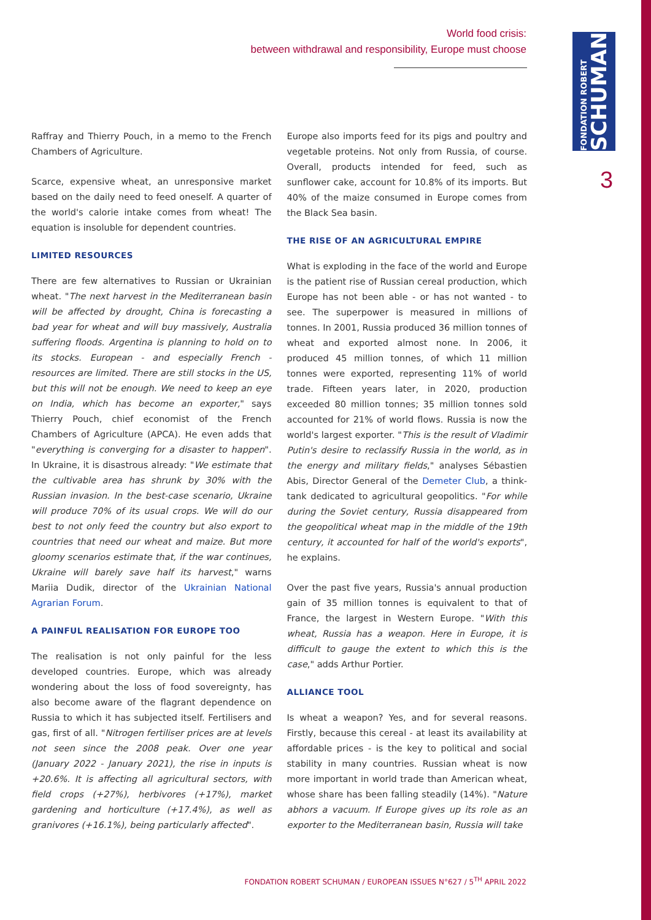World food crisis:
between withdrawal and responsibility, Europe must choose
FONDATION ROBERT
SCHUMAN
3
Raffray and Thierry Pouch, in a memo to the French Chambers of Agriculture.
Scarce, expensive wheat, an unresponsive market based on the daily need to feed oneself. A quarter of the world's calorie intake comes from wheat! The equation is insoluble for dependent countries.
LIMITED RESOURCES
There are few alternatives to Russian or Ukrainian wheat. "The next harvest in the Mediterranean basin will be affected by drought, China is forecasting a bad year for wheat and will buy massively, Australia suffering floods. Argentina is planning to hold on to its stocks. European - and especially French - resources are limited. There are still stocks in the US, but this will not be enough. We need to keep an eye on India, which has become an exporter," says Thierry Pouch, chief economist of the French Chambers of Agriculture (APCA). He even adds that "everything is converging for a disaster to happen". In Ukraine, it is disastrous already: "We estimate that the cultivable area has shrunk by 30% with the Russian invasion. In the best-case scenario, Ukraine will produce 70% of its usual crops. We will do our best to not only feed the country but also export to countries that need our wheat and maize. But more gloomy scenarios estimate that, if the war continues, Ukraine will barely save half its harvest," warns Mariia Dudik, director of the Ukrainian National Agrarian Forum.
A PAINFUL REALISATION FOR EUROPE TOO
The realisation is not only painful for the less developed countries. Europe, which was already wondering about the loss of food sovereignty, has also become aware of the flagrant dependence on Russia to which it has subjected itself. Fertilisers and gas, first of all. "Nitrogen fertiliser prices are at levels not seen since the 2008 peak. Over one year (January 2022 - January 2021), the rise in inputs is +20.6%. It is affecting all agricultural sectors, with field crops (+27%), herbivores (+17%), market gardening and horticulture (+17.4%), as well as granivores (+16.1%), being particularly affected".
Europe also imports feed for its pigs and poultry and vegetable proteins. Not only from Russia, of course. Overall, products intended for feed, such as sunflower cake, account for 10.8% of its imports. But 40% of the maize consumed in Europe comes from the Black Sea basin.
THE RISE OF AN AGRICULTURAL EMPIRE
What is exploding in the face of the world and Europe is the patient rise of Russian cereal production, which Europe has not been able - or has not wanted - to see. The superpower is measured in millions of tonnes. In 2001, Russia produced 36 million tonnes of wheat and exported almost none. In 2006, it produced 45 million tonnes, of which 11 million tonnes were exported, representing 11% of world trade. Fifteen years later, in 2020, production exceeded 80 million tonnes; 35 million tonnes sold accounted for 21% of world flows. Russia is now the world's largest exporter. "This is the result of Vladimir Putin's desire to reclassify Russia in the world, as in the energy and military fields," analyses Sébastien Abis, Director General of the Demeter Club, a think-tank dedicated to agricultural geopolitics. "For while during the Soviet century, Russia disappeared from the geopolitical wheat map in the middle of the 19th century, it accounted for half of the world's exports", he explains.
Over the past five years, Russia's annual production gain of 35 million tonnes is equivalent to that of France, the largest in Western Europe. "With this wheat, Russia has a weapon. Here in Europe, it is difficult to gauge the extent to which this is the case," adds Arthur Portier.
ALLIANCE TOOL
Is wheat a weapon? Yes, and for several reasons. Firstly, because this cereal - at least its availability at affordable prices - is the key to political and social stability in many countries. Russian wheat is now more important in world trade than American wheat, whose share has been falling steadily (14%). "Nature abhors a vacuum. If Europe gives up its role as an exporter to the Mediterranean basin, Russia will take
FONDATION ROBERT SCHUMAN / EUROPEAN ISSUES N°627 / 5<sup>TH</sup> APRIL 2022